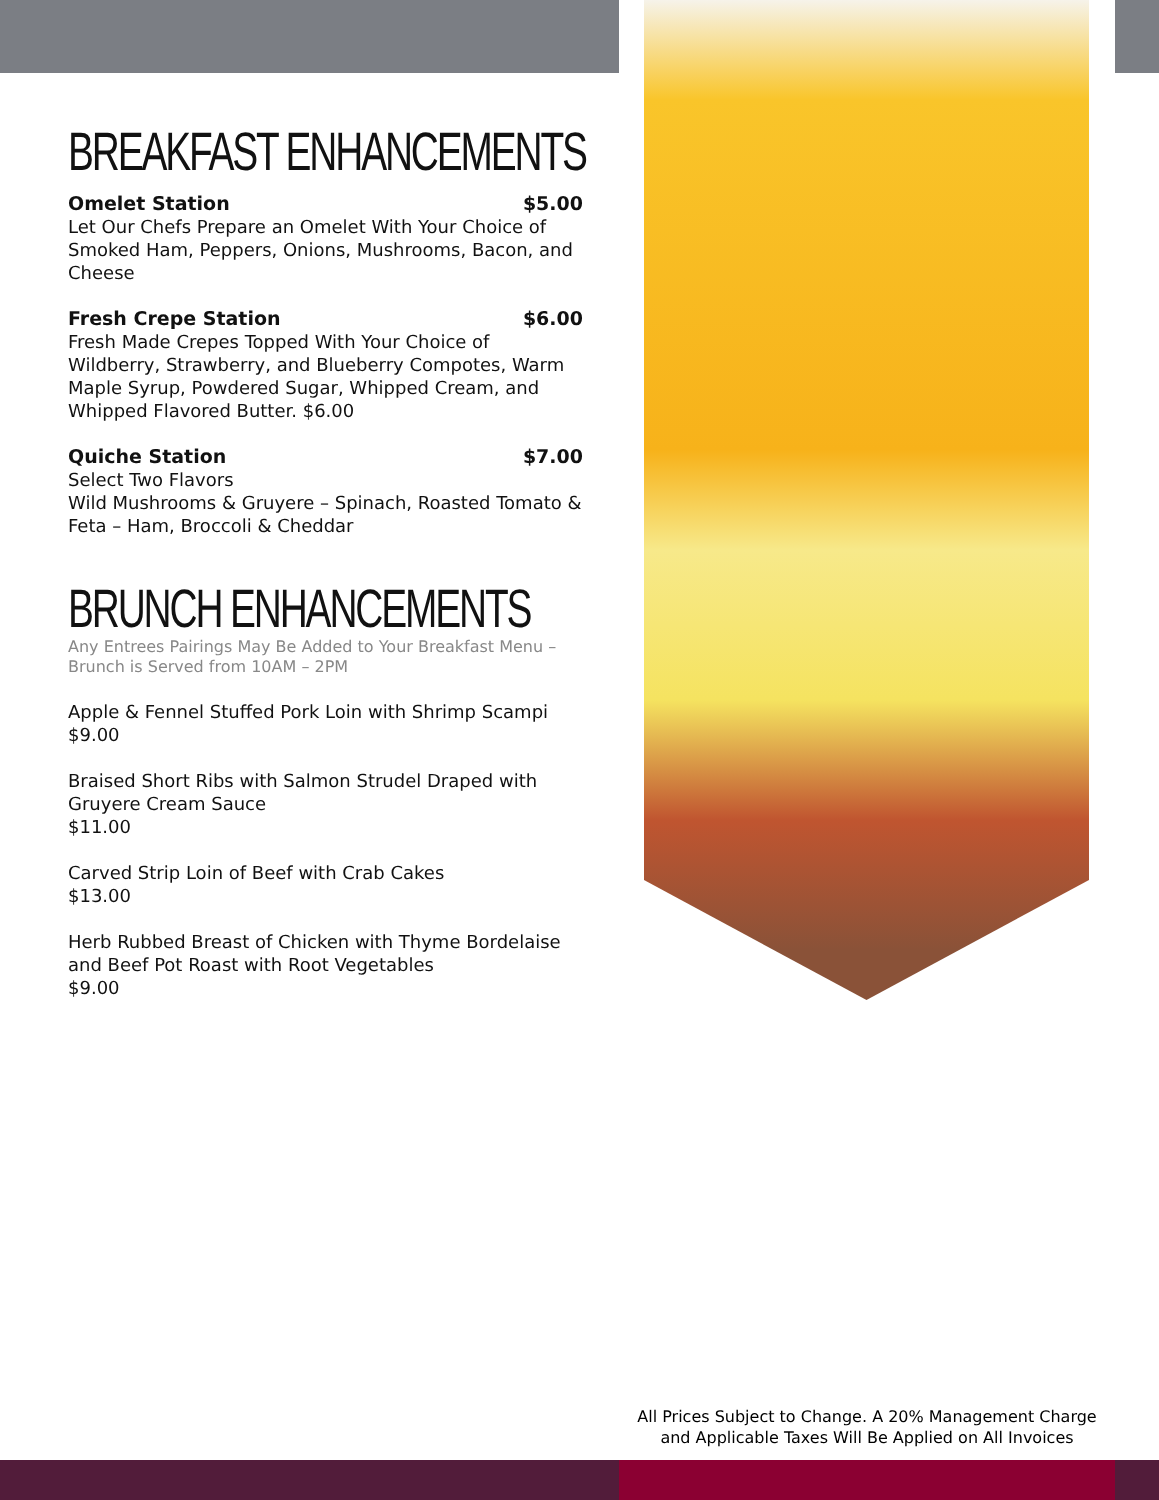BREAKFAST ENHANCEMENTS
Omelet Station $5.00
Let Our Chefs Prepare an Omelet With Your Choice of Smoked Ham, Peppers, Onions, Mushrooms, Bacon, and Cheese
Fresh Crepe Station $6.00
Fresh Made Crepes Topped With Your Choice of Wildberry, Strawberry, and Blueberry Compotes, Warm Maple Syrup, Powdered Sugar, Whipped Cream, and Whipped Flavored Butter. $6.00
Quiche Station $7.00
Select Two Flavors
Wild Mushrooms & Gruyere – Spinach, Roasted Tomato & Feta – Ham, Broccoli & Cheddar
BRUNCH ENHANCEMENTS
Any Entrees Pairings May Be Added to Your Breakfast Menu – Brunch is Served from 10AM – 2PM
Apple & Fennel Stuffed Pork Loin with Shrimp Scampi
$9.00
Braised Short Ribs with Salmon Strudel Draped with Gruyere Cream Sauce
$11.00
Carved Strip Loin of Beef with Crab Cakes
$13.00
Herb Rubbed Breast of Chicken with Thyme Bordelaise and Beef Pot Roast with Root Vegetables
$9.00
All Prices Subject to Change. A 20% Management Charge
and Applicable Taxes Will Be Applied on All Invoices